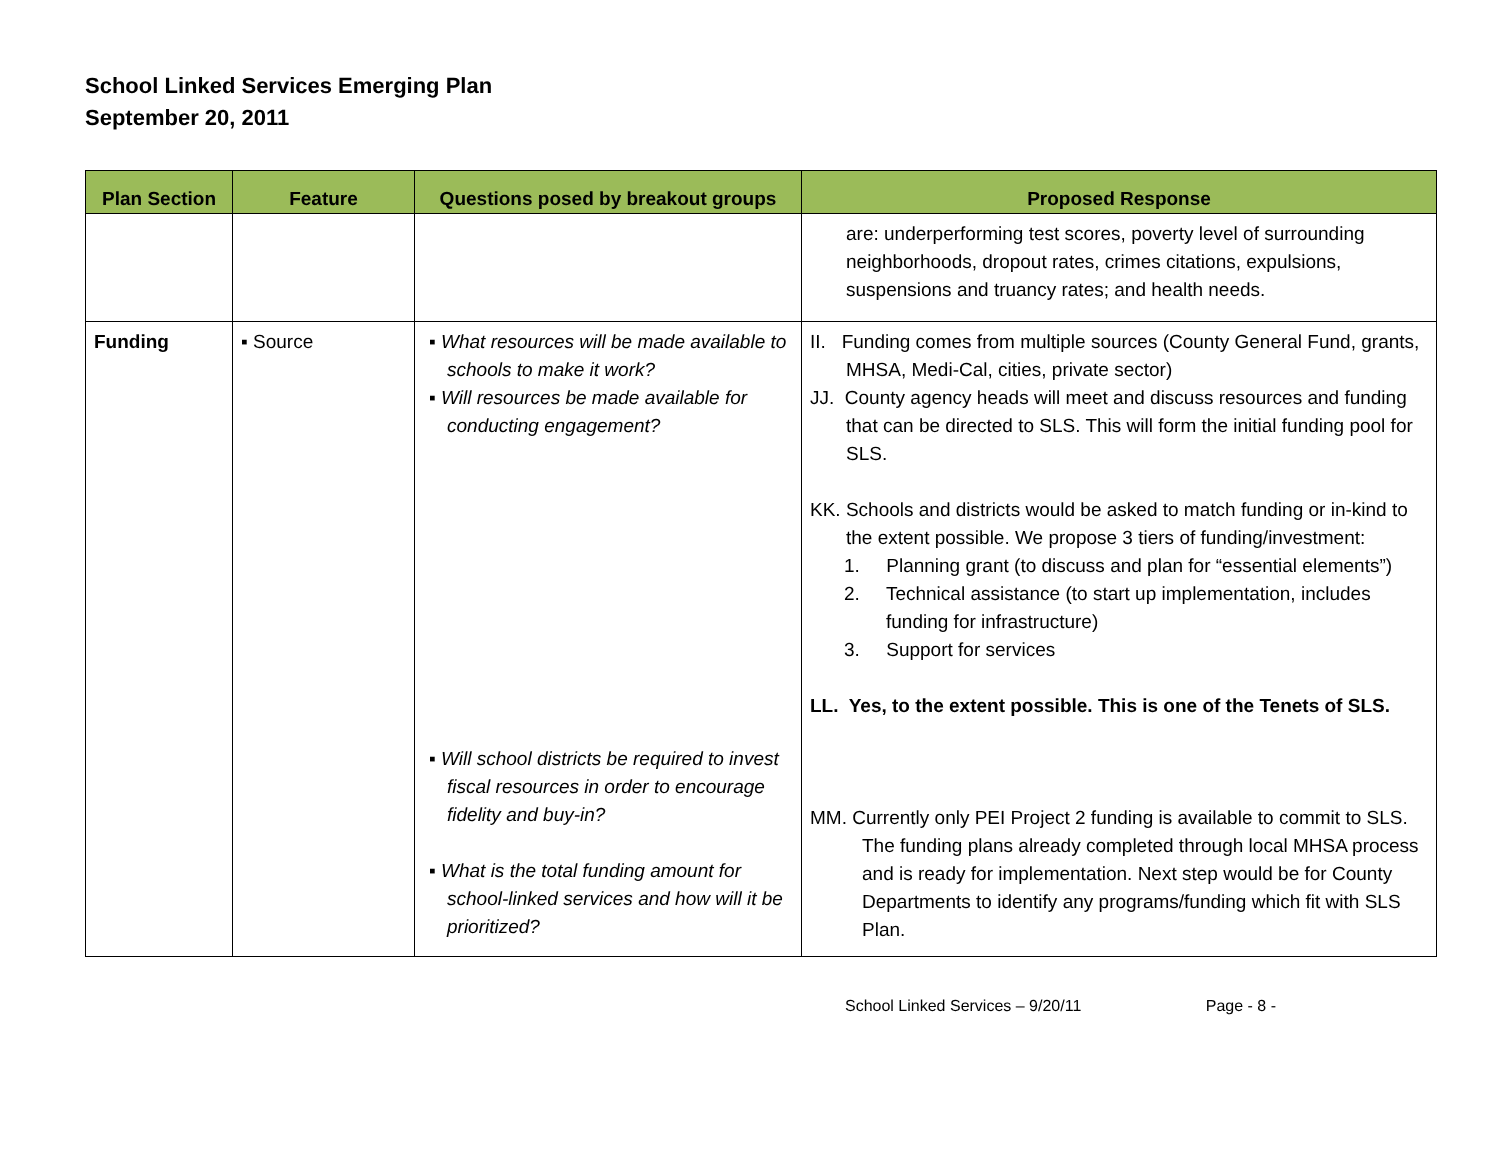School Linked Services Emerging Plan
September 20, 2011
| Plan Section | Feature | Questions posed by breakout groups | Proposed Response |
| --- | --- | --- | --- |
| | | | are: underperforming test scores, poverty level of surrounding neighborhoods, dropout rates, crimes citations, expulsions, suspensions and truancy rates; and health needs. |
| Funding | ▪ Source | ▪ What resources will be made available to schools to make it work? ▪ Will resources be made available for conducting engagement? ▪ Will school districts be required to invest fiscal resources in order to encourage fidelity and buy-in? ▪ What is the total funding amount for school-linked services and how will it be prioritized? | II. Funding comes from multiple sources (County General Fund, grants, MHSA, Medi-Cal, cities, private sector) JJ. County agency heads will meet and discuss resources and funding that can be directed to SLS. This will form the initial funding pool for SLS. KK. Schools and districts would be asked to match funding or in-kind to the extent possible. We propose 3 tiers of funding/investment: 1. Planning grant (to discuss and plan for “essential elements”) 2. Technical assistance (to start up implementation, includes funding for infrastructure) 3. Support for services LL. Yes, to the extent possible. This is one of the Tenets of SLS. MM. Currently only PEI Project 2 funding is available to commit to SLS. The funding plans already completed through local MHSA process and is ready for implementation. Next step would be for County Departments to identify any programs/funding which fit with SLS Plan. |
School Linked Services – 9/20/11 Page - 8 -